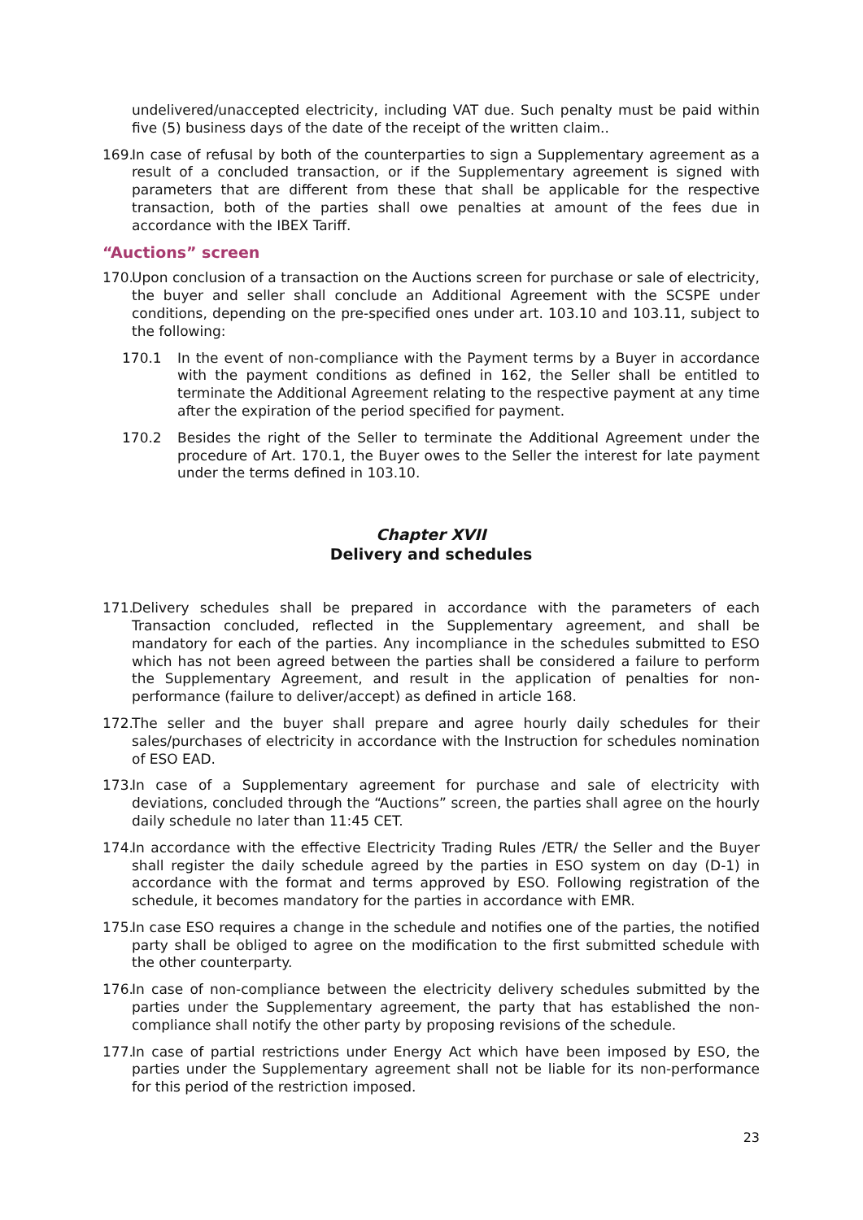undelivered/unaccepted electricity, including VAT due. Such penalty must be paid within five (5) business days of the date of the receipt of the written claim..
169.
In case of refusal by both of the counterparties to sign a Supplementary agreement as a result of a concluded transaction, or if the Supplementary agreement is signed with parameters that are different from these that shall be applicable for the respective transaction, both of the parties shall owe penalties at amount of the fees due in accordance with the IBEX Tariff.
“Auctions” screen
170.
Upon conclusion of a transaction on the Auctions screen for purchase or sale of electricity, the buyer and seller shall conclude an Additional Agreement with the SCSPE under conditions, depending on the pre-specified ones under art. 103.10 and 103.11, subject to the following:
170.1 In the event of non-compliance with the Payment terms by a Buyer in accordance with the payment conditions as defined in 162, the Seller shall be entitled to terminate the Additional Agreement relating to the respective payment at any time after the expiration of the period specified for payment.
170.2 Besides the right of the Seller to terminate the Additional Agreement under the procedure of Art. 170.1, the Buyer owes to the Seller the interest for late payment under the terms defined in 103.10.
Chapter XVII
Delivery and schedules
171.
Delivery schedules shall be prepared in accordance with the parameters of each Transaction concluded, reflected in the Supplementary agreement, and shall be mandatory for each of the parties. Any incompliance in the schedules submitted to ESO which has not been agreed between the parties shall be considered a failure to perform the Supplementary Agreement, and result in the application of penalties for non-performance (failure to deliver/accept) as defined in article 168.
172.
The seller and the buyer shall prepare and agree hourly daily schedules for their sales/purchases of electricity in accordance with the Instruction for schedules nomination of ESO EAD.
173.
In case of a Supplementary agreement for purchase and sale of electricity with deviations, concluded through the “Auctions” screen, the parties shall agree on the hourly daily schedule no later than 11:45 CET.
174.
In accordance with the effective Electricity Trading Rules /ETR/ the Seller and the Buyer shall register the daily schedule agreed by the parties in ESO system on day (D-1) in accordance with the format and terms approved by ESO. Following registration of the schedule, it becomes mandatory for the parties in accordance with EMR.
175.
In case ESO requires a change in the schedule and notifies one of the parties, the notified party shall be obliged to agree on the modification to the first submitted schedule with the other counterparty.
176.
In case of non-compliance between the electricity delivery schedules submitted by the parties under the Supplementary agreement, the party that has established the non-compliance shall notify the other party by proposing revisions of the schedule.
177.
In case of partial restrictions under Energy Act which have been imposed by ESO, the parties under the Supplementary agreement shall not be liable for its non-performance for this period of the restriction imposed.
23